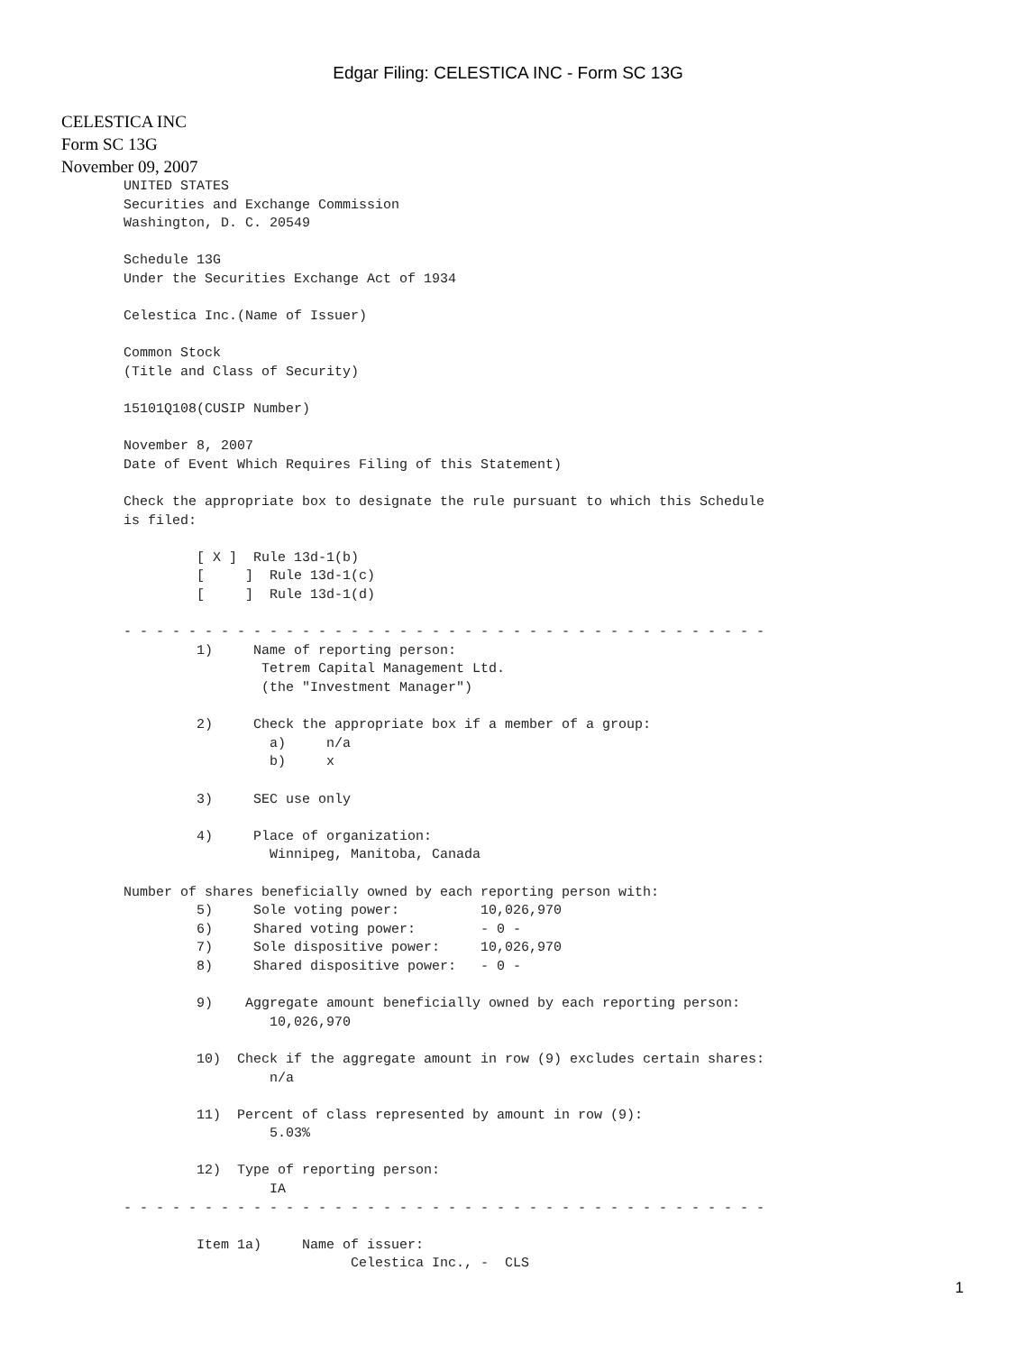Edgar Filing: CELESTICA INC - Form SC 13G
CELESTICA INC
Form SC 13G
November 09, 2007
UNITED STATES
Securities and Exchange Commission
Washington, D. C. 20549

Schedule 13G
Under the Securities Exchange Act of 1934

Celestica Inc.(Name of Issuer)

Common Stock
(Title and Class of Security)

15101Q108(CUSIP Number)

November 8, 2007
Date of Event Which Requires Filing of this Statement)

Check the appropriate box to designate the rule pursuant to which this Schedule
is filed:

         [ X ]  Rule 13d-1(b)
         [     ]  Rule 13d-1(c)
         [     ]  Rule 13d-1(d)

- - - - - - - - - - - - - - - - - - - - - - - - - - - - - - - - - - - - - - - -
         1)     Name of reporting person:
                 Tetrem Capital Management Ltd.
                 (the "Investment Manager")

         2)     Check the appropriate box if a member of a group:
                  a)     n/a
                  b)     x

         3)     SEC use only

         4)     Place of organization:
                  Winnipeg, Manitoba, Canada

Number of shares beneficially owned by each reporting person with:
         5)     Sole voting power:          10,026,970
         6)     Shared voting power:        - 0 -
         7)     Sole dispositive power:     10,026,970
         8)     Shared dispositive power:   - 0 -

         9)    Aggregate amount beneficially owned by each reporting person:
                  10,026,970

         10)  Check if the aggregate amount in row (9) excludes certain shares:
                  n/a

         11)  Percent of class represented by amount in row (9):
                  5.03%

         12)  Type of reporting person:
                  IA
- - - - - - - - - - - - - - - - - - - - - - - - - - - - - - - - - - - - - - - -

         Item 1a)     Name of issuer:
                            Celestica Inc., -  CLS
1